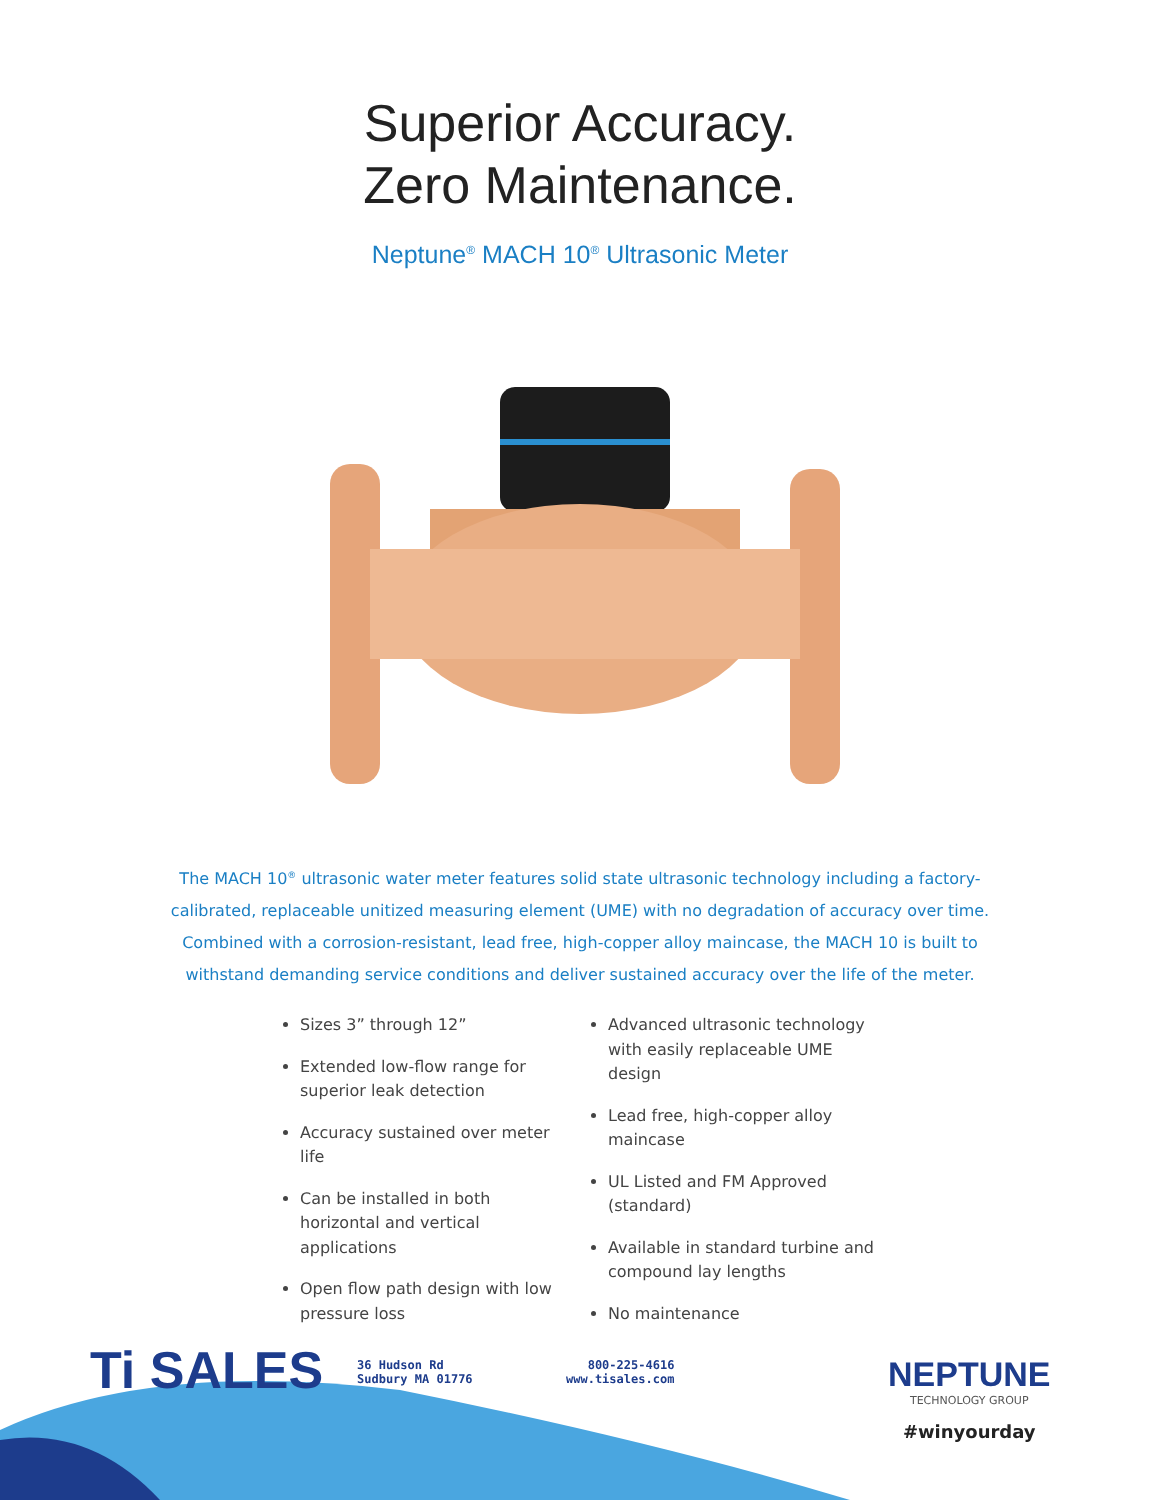Superior Accuracy.
Zero Maintenance.
Neptune<sup>®</sup> MACH 10<sup>®</sup> Ultrasonic Meter
The MACH 10<sup>®</sup> ultrasonic water meter features solid state ultrasonic technology including a factory-calibrated, replaceable unitized measuring element (UME) with no degradation of accuracy over time. Combined with a corrosion-resistant, lead free, high-copper alloy maincase, the MACH 10 is built to withstand demanding service conditions and deliver sustained accuracy over the life of the meter.
Sizes 3” through 12”
Extended low-flow range for superior leak detection
Accuracy sustained over meter life
Can be installed in both horizontal and vertical applications
Open flow path design with low pressure loss
Advanced ultrasonic technology with easily replaceable UME design
Lead free, high-copper alloy maincase
UL Listed and FM Approved (standard)
Available in standard turbine and compound lay lengths
No maintenance
Ti SALES
36 Hudson Rd
Sudbury MA 01776
800-225-4616
www.tisales.com
NEPTUNE
TECHNOLOGY GROUP
#winyourday